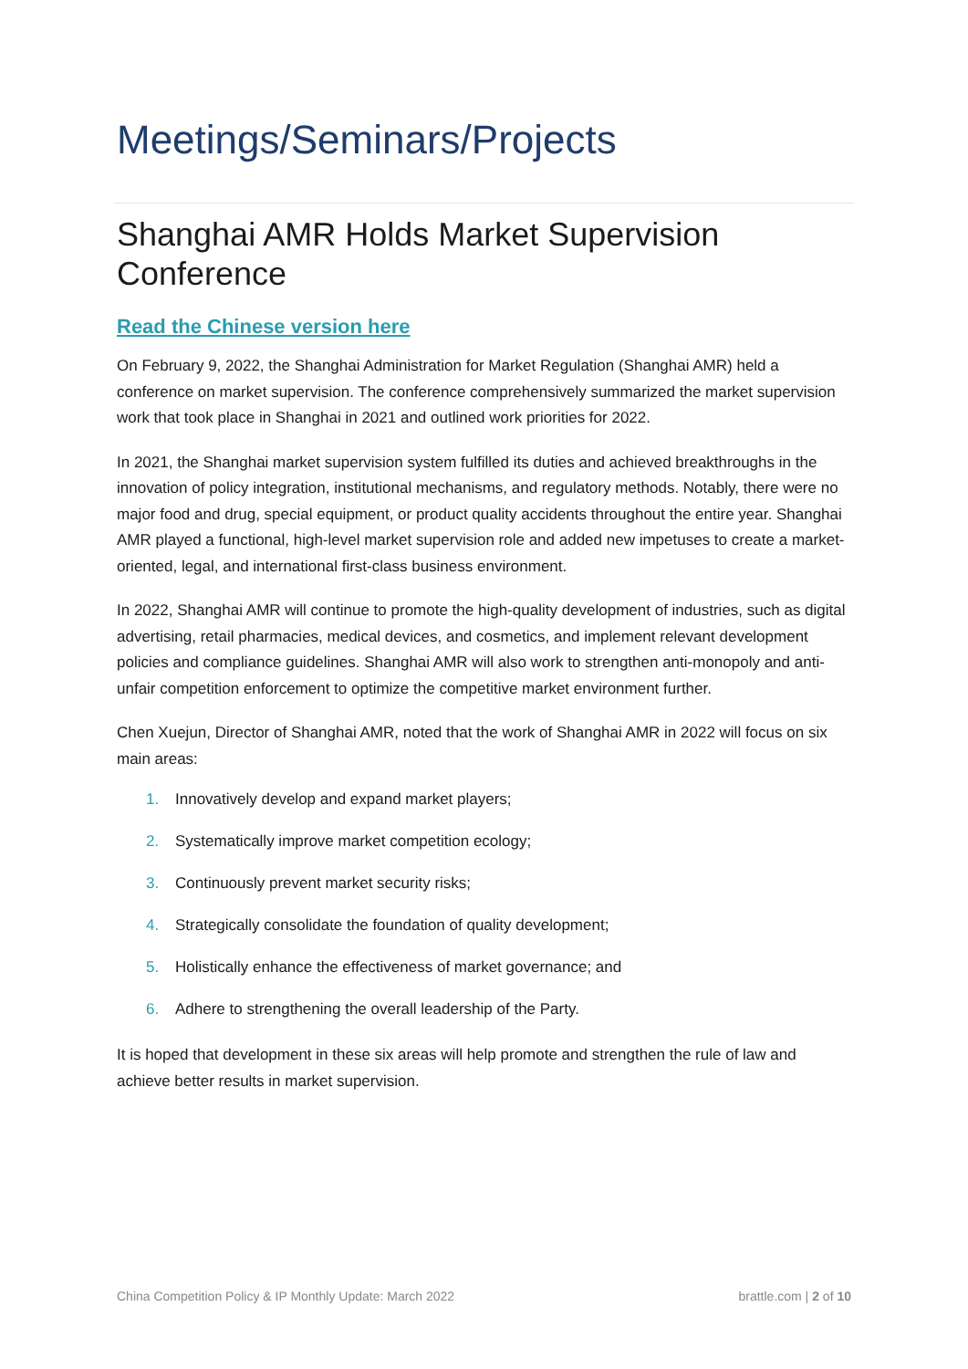Meetings/Seminars/Projects
Shanghai AMR Holds Market Supervision Conference
Read the Chinese version here
On February 9, 2022, the Shanghai Administration for Market Regulation (Shanghai AMR) held a conference on market supervision. The conference comprehensively summarized the market supervision work that took place in Shanghai in 2021 and outlined work priorities for 2022.
In 2021, the Shanghai market supervision system fulfilled its duties and achieved breakthroughs in the innovation of policy integration, institutional mechanisms, and regulatory methods. Notably, there were no major food and drug, special equipment, or product quality accidents throughout the entire year. Shanghai AMR played a functional, high-level market supervision role and added new impetuses to create a market-oriented, legal, and international first-class business environment.
In 2022, Shanghai AMR will continue to promote the high-quality development of industries, such as digital advertising, retail pharmacies, medical devices, and cosmetics, and implement relevant development policies and compliance guidelines. Shanghai AMR will also work to strengthen anti-monopoly and anti-unfair competition enforcement to optimize the competitive market environment further.
Chen Xuejun, Director of Shanghai AMR, noted that the work of Shanghai AMR in 2022 will focus on six main areas:
1. Innovatively develop and expand market players;
2. Systematically improve market competition ecology;
3. Continuously prevent market security risks;
4. Strategically consolidate the foundation of quality development;
5. Holistically enhance the effectiveness of market governance; and
6. Adhere to strengthening the overall leadership of the Party.
It is hoped that development in these six areas will help promote and strengthen the rule of law and achieve better results in market supervision.
China Competition Policy & IP Monthly Update: March 2022 brattle.com | 2 of 10